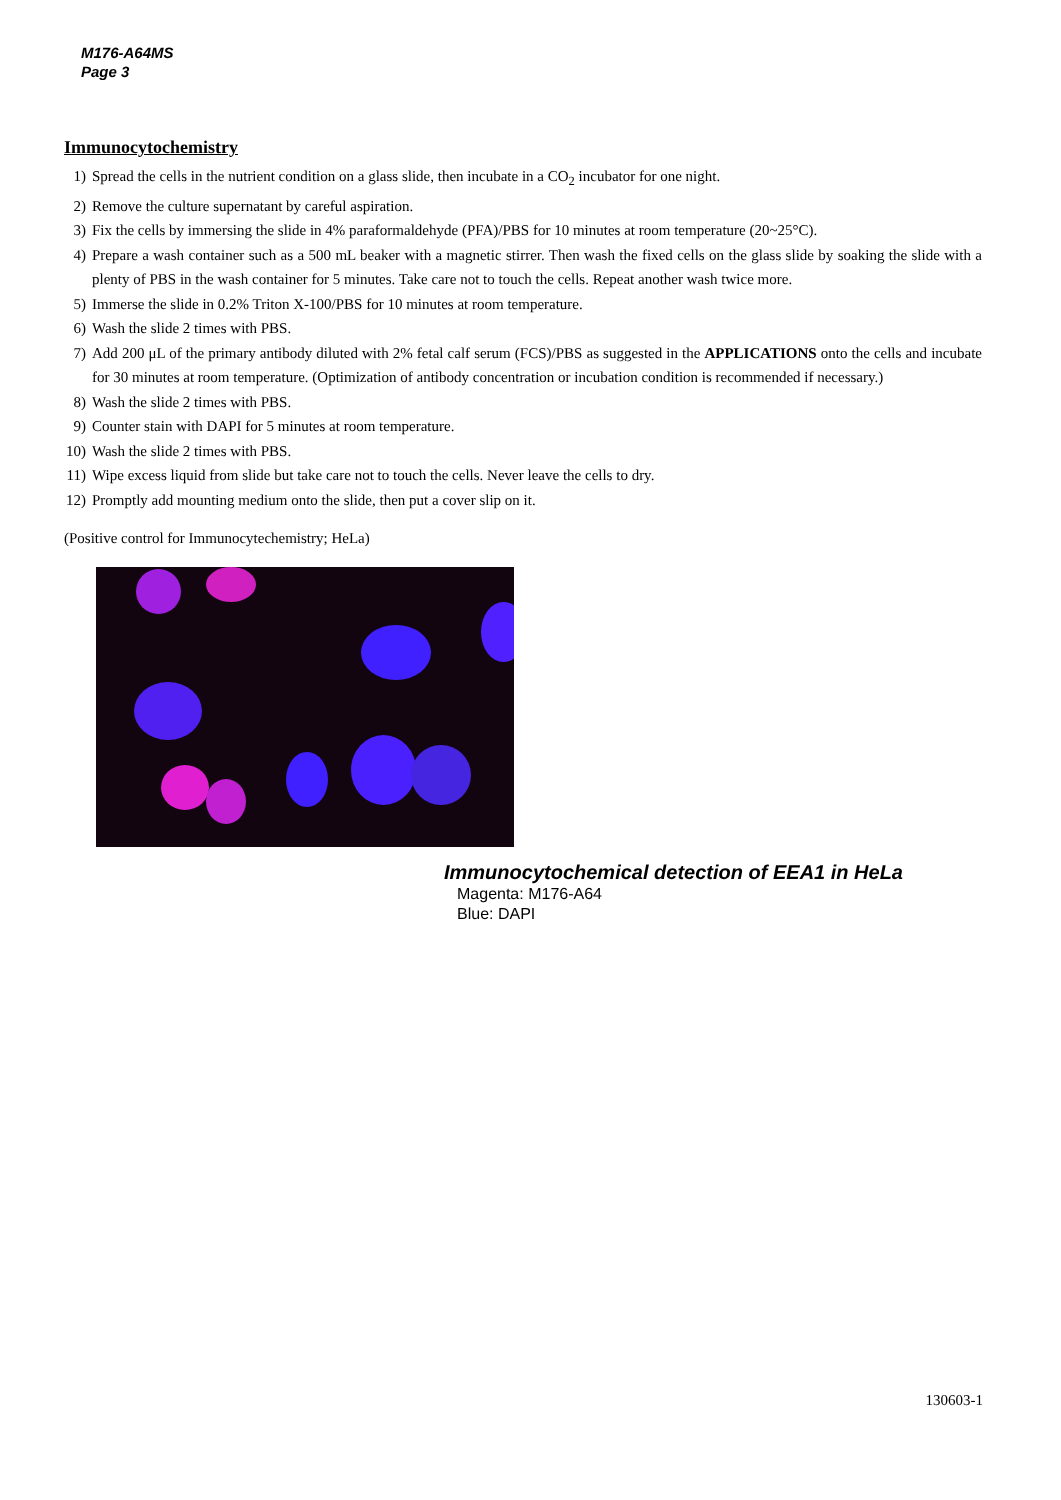M176-A64MS
Page 3
Immunocytochemistry
1) Spread the cells in the nutrient condition on a glass slide, then incubate in a CO<sub>2</sub> incubator for one night.
2) Remove the culture supernatant by careful aspiration.
3) Fix the cells by immersing the slide in 4% paraformaldehyde (PFA)/PBS for 10 minutes at room temperature (20~25°C).
4) Prepare a wash container such as a 500 mL beaker with a magnetic stirrer. Then wash the fixed cells on the glass slide by soaking the slide with a plenty of PBS in the wash container for 5 minutes. Take care not to touch the cells. Repeat another wash twice more.
5) Immerse the slide in 0.2% Triton X-100/PBS for 10 minutes at room temperature.
6) Wash the slide 2 times with PBS.
7) Add 200 μL of the primary antibody diluted with 2% fetal calf serum (FCS)/PBS as suggested in the APPLICATIONS onto the cells and incubate for 30 minutes at room temperature. (Optimization of antibody concentration or incubation condition is recommended if necessary.)
8) Wash the slide 2 times with PBS.
9) Counter stain with DAPI for 5 minutes at room temperature.
10) Wash the slide 2 times with PBS.
11) Wipe excess liquid from slide but take care not to touch the cells. Never leave the cells to dry.
12) Promptly add mounting medium onto the slide, then put a cover slip on it.
(Positive control for Immunocytechemistry; HeLa)
Immunocytochemical detection of EEA1 in HeLa
Magenta: M176-A64
Blue: DAPI
130603-1